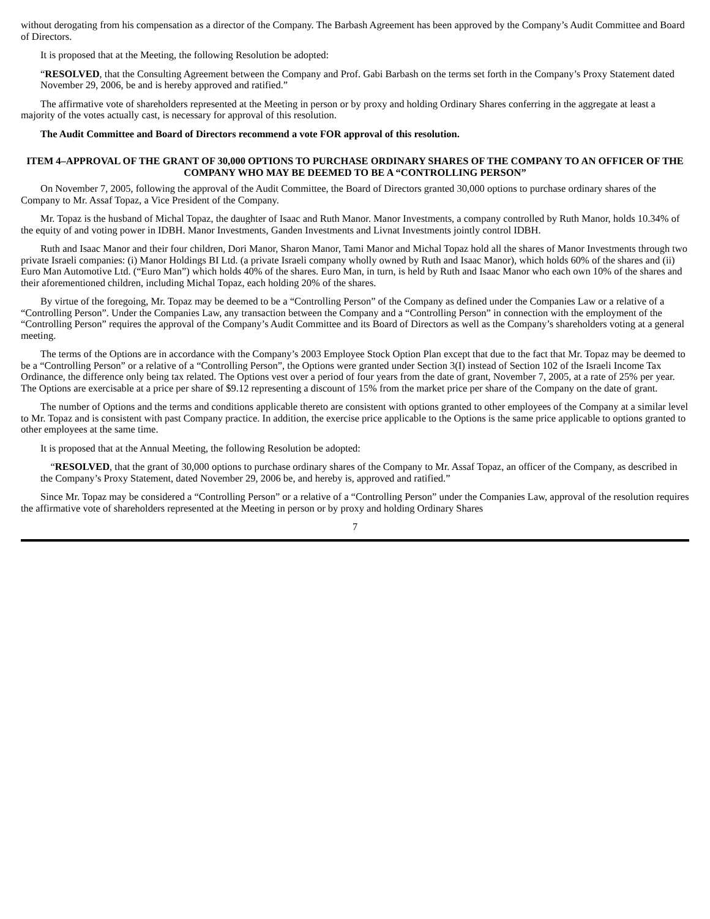without derogating from his compensation as a director of the Company. The Barbash Agreement has been approved by the Company’s Audit Committee and Board of Directors.
It is proposed that at the Meeting, the following Resolution be adopted:
“RESOLVED, that the Consulting Agreement between the Company and Prof. Gabi Barbash on the terms set forth in the Company’s Proxy Statement dated November 29, 2006, be and is hereby approved and ratified.”
The affirmative vote of shareholders represented at the Meeting in person or by proxy and holding Ordinary Shares conferring in the aggregate at least a majority of the votes actually cast, is necessary for approval of this resolution.
The Audit Committee and Board of Directors recommend a vote FOR approval of this resolution.
ITEM 4–APPROVAL OF THE GRANT OF 30,000 OPTIONS TO PURCHASE ORDINARY SHARES OF THE COMPANY TO AN OFFICER OF THE COMPANY WHO MAY BE DEEMED TO BE A “CONTROLLING PERSON”
On November 7, 2005, following the approval of the Audit Committee, the Board of Directors granted 30,000 options to purchase ordinary shares of the Company to Mr. Assaf Topaz, a Vice President of the Company.
Mr. Topaz is the husband of Michal Topaz, the daughter of Isaac and Ruth Manor. Manor Investments, a company controlled by Ruth Manor, holds 10.34% of the equity of and voting power in IDBH. Manor Investments, Ganden Investments and Livnat Investments jointly control IDBH.
Ruth and Isaac Manor and their four children, Dori Manor, Sharon Manor, Tami Manor and Michal Topaz hold all the shares of Manor Investments through two private Israeli companies: (i) Manor Holdings BI Ltd. (a private Israeli company wholly owned by Ruth and Isaac Manor), which holds 60% of the shares and (ii) Euro Man Automotive Ltd. (“Euro Man”) which holds 40% of the shares. Euro Man, in turn, is held by Ruth and Isaac Manor who each own 10% of the shares and their aforementioned children, including Michal Topaz, each holding 20% of the shares.
By virtue of the foregoing, Mr. Topaz may be deemed to be a “Controlling Person” of the Company as defined under the Companies Law or a relative of a “Controlling Person”. Under the Companies Law, any transaction between the Company and a “Controlling Person” in connection with the employment of the “Controlling Person” requires the approval of the Company’s Audit Committee and its Board of Directors as well as the Company’s shareholders voting at a general meeting.
The terms of the Options are in accordance with the Company’s 2003 Employee Stock Option Plan except that due to the fact that Mr. Topaz may be deemed to be a “Controlling Person” or a relative of a “Controlling Person”, the Options were granted under Section 3(I) instead of Section 102 of the Israeli Income Tax Ordinance, the difference only being tax related. The Options vest over a period of four years from the date of grant, November 7, 2005, at a rate of 25% per year. The Options are exercisable at a price per share of $9.12 representing a discount of 15% from the market price per share of the Company on the date of grant.
The number of Options and the terms and conditions applicable thereto are consistent with options granted to other employees of the Company at a similar level to Mr. Topaz and is consistent with past Company practice. In addition, the exercise price applicable to the Options is the same price applicable to options granted to other employees at the same time.
It is proposed that at the Annual Meeting, the following Resolution be adopted:
“RESOLVED, that the grant of 30,000 options to purchase ordinary shares of the Company to Mr. Assaf Topaz, an officer of the Company, as described in the Company’s Proxy Statement, dated November 29, 2006 be, and hereby is, approved and ratified.”
Since Mr. Topaz may be considered a “Controlling Person” or a relative of a “Controlling Person” under the Companies Law, approval of the resolution requires the affirmative vote of shareholders represented at the Meeting in person or by proxy and holding Ordinary Shares
7